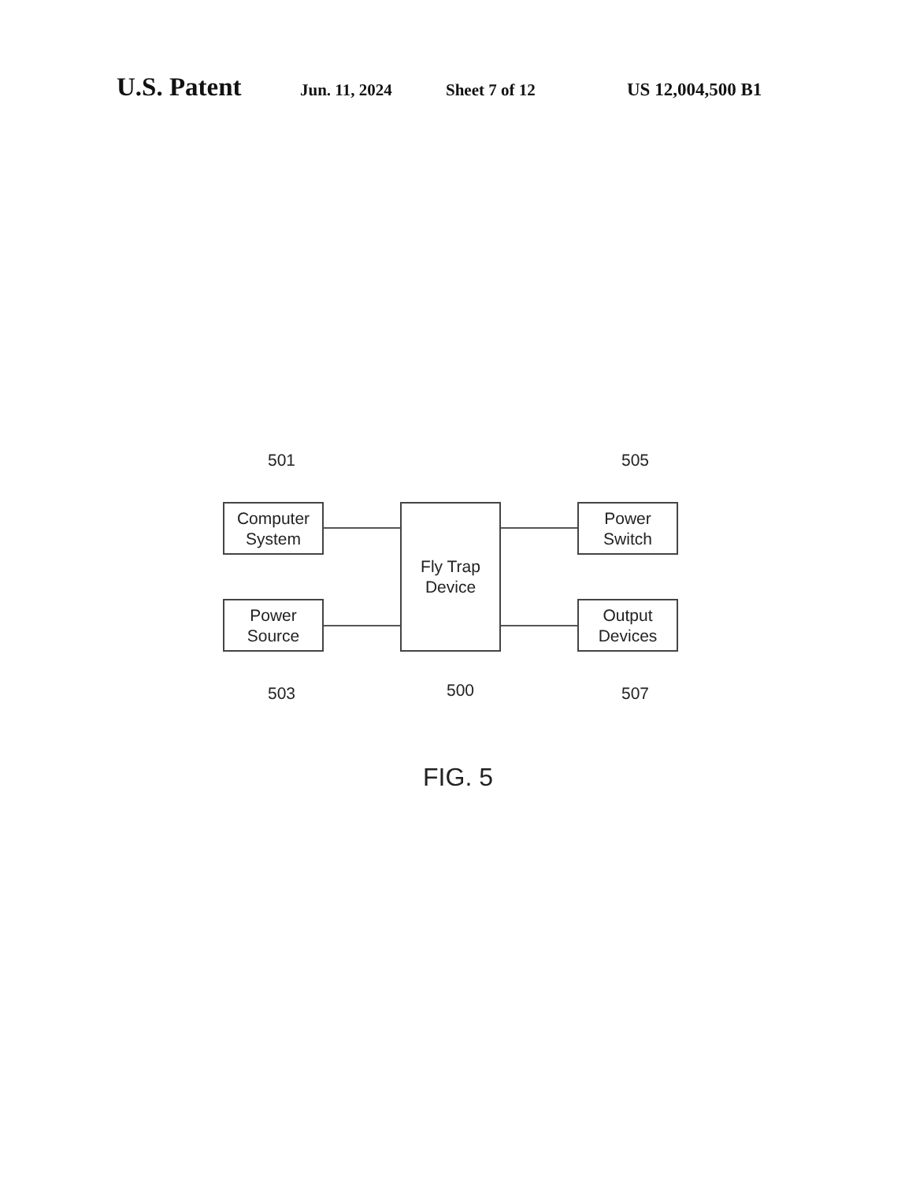U.S. Patent Jun. 11, 2024 Sheet 7 of 12 US 12,004,500 B1
501 505
Computer
System
Fly Trap
Device
Power
Switch
Power
Source
Output
Devices
503 500 507
FIG. 5